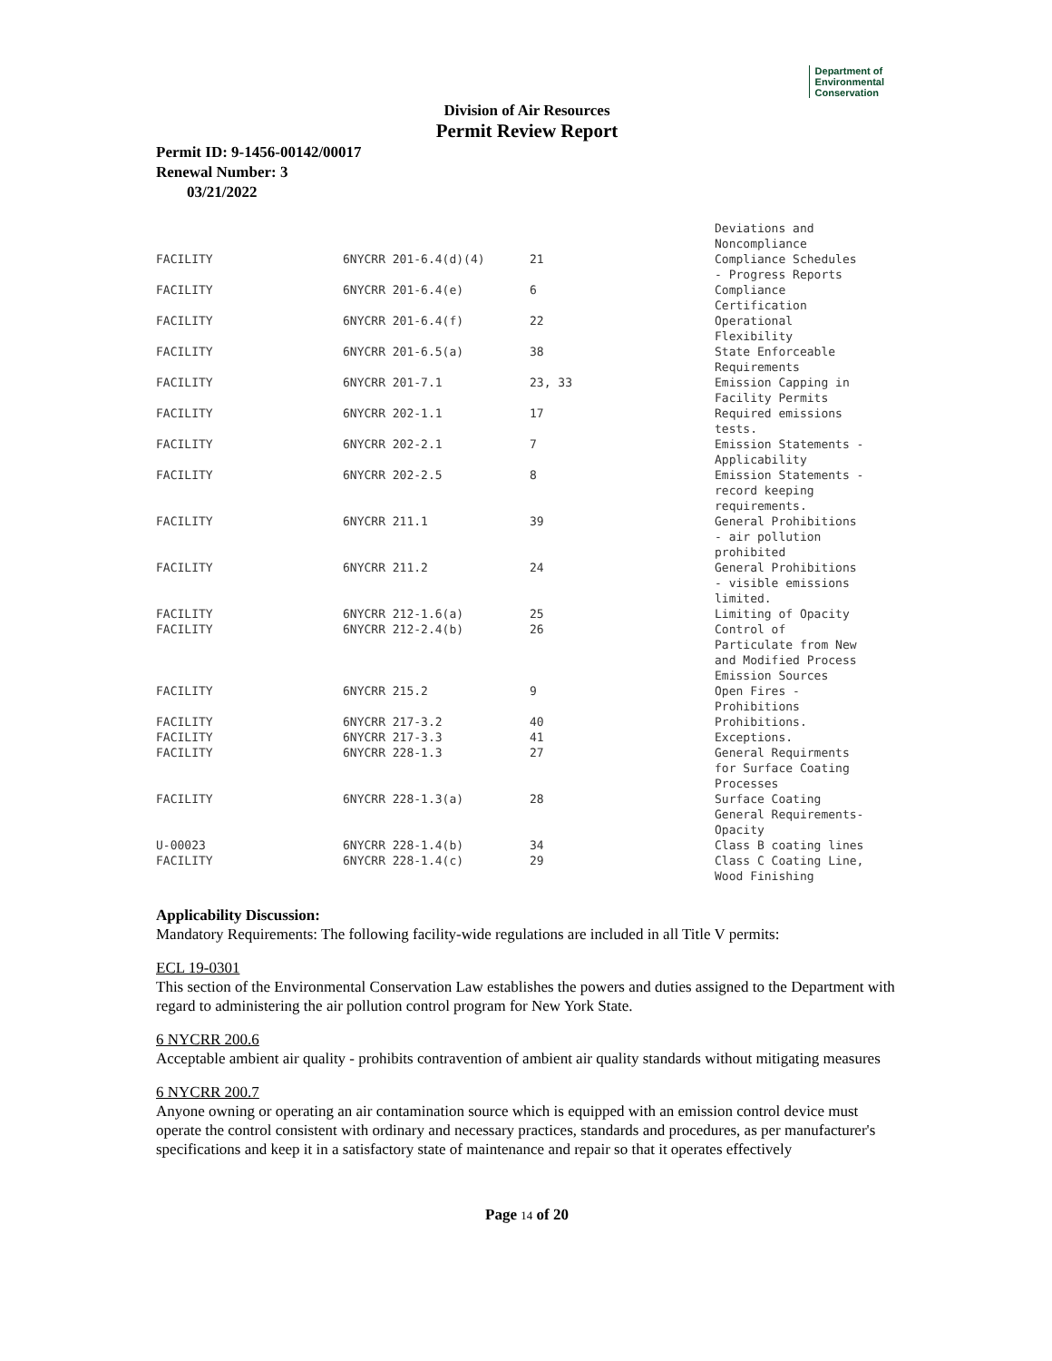Department of
Environmental
Conservation
Division of Air Resources
Permit Review Report
Permit ID: 9-1456-00142/00017
Renewal Number: 3
03/21/2022
| | | | Deviations and Noncompliance |
| FACILITY | 6NYCRR 201-6.4(d)(4) | 21 | Compliance Schedules - Progress Reports |
| FACILITY | 6NYCRR 201-6.4(e) | 6 | Compliance Certification |
| FACILITY | 6NYCRR 201-6.4(f) | 22 | Operational Flexibility |
| FACILITY | 6NYCRR 201-6.5(a) | 38 | State Enforceable Requirements |
| FACILITY | 6NYCRR 201-7.1 | 23, 33 | Emission Capping in Facility Permits |
| FACILITY | 6NYCRR 202-1.1 | 17 | Required emissions tests. |
| FACILITY | 6NYCRR 202-2.1 | 7 | Emission Statements - Applicability |
| FACILITY | 6NYCRR 202-2.5 | 8 | Emission Statements - record keeping requirements. |
| FACILITY | 6NYCRR 211.1 | 39 | General Prohibitions - air pollution prohibited |
| FACILITY | 6NYCRR 211.2 | 24 | General Prohibitions - visible emissions limited. |
| FACILITY | 6NYCRR 212-1.6(a) | 25 | Limiting of Opacity |
| FACILITY | 6NYCRR 212-2.4(b) | 26 | Control of Particulate from New and Modified Process Emission Sources |
| FACILITY | 6NYCRR 215.2 | 9 | Open Fires - Prohibitions |
| FACILITY | 6NYCRR 217-3.2 | 40 | Prohibitions. |
| FACILITY | 6NYCRR 217-3.3 | 41 | Exceptions. |
| FACILITY | 6NYCRR 228-1.3 | 27 | General Requirments for Surface Coating Processes |
| FACILITY | 6NYCRR 228-1.3(a) | 28 | Surface Coating General Requirements- Opacity |
| U-00023 | 6NYCRR 228-1.4(b) | 34 | Class B coating lines |
| FACILITY | 6NYCRR 228-1.4(c) | 29 | Class C Coating Line, Wood Finishing |
Applicability Discussion:
Mandatory Requirements: The following facility-wide regulations are included in all Title V permits:
ECL 19-0301
This section of the Environmental Conservation Law establishes the powers and duties assigned to the Department with regard to administering the air pollution control program for New York State.
6 NYCRR 200.6
Acceptable ambient air quality - prohibits contravention of ambient air quality standards without mitigating measures
6 NYCRR 200.7
Anyone owning or operating an air contamination source which is equipped with an emission control device must operate the control consistent with ordinary and necessary practices, standards and procedures, as per manufacturer's specifications and keep it in a satisfactory state of maintenance and repair so that it operates effectively
Page 14 of 20